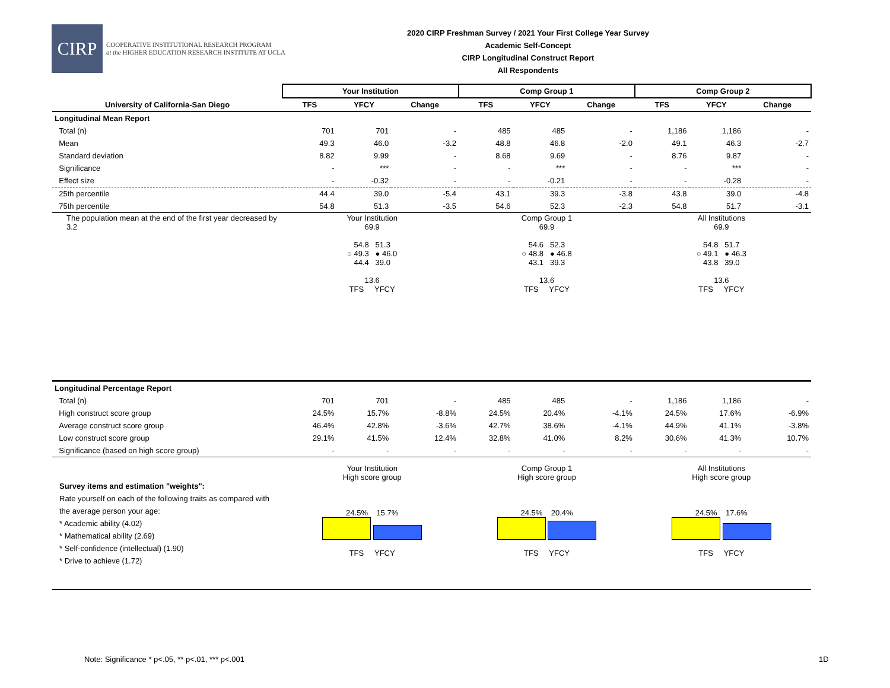CIRP
COOPERATIVE INSTITUTIONAL RESEARCH PROGRAM
at the HIGHER EDUCATION RESEARCH INSTITUTE AT UCLA
2020 CIRP Freshman Survey / 2021 Your First College Year Survey
Academic Self-Concept
CIRP Longitudinal Construct Report
All Respondents
| | Your Institution | | | Comp Group 1 | | | Comp Group 2 | | |
| --- | --- | --- | --- | --- | --- | --- | --- | --- | --- |
| University of California-San Diego | TFS | YFCY | Change | TFS | YFCY | Change | TFS | YFCY | Change |
| Longitudinal Mean Report | | | | | | | | | |
| Total (n) | 701 | 701 | - | 485 | 485 | - | 1,186 | 1,186 | - |
| Mean | 49.3 | 46.0 | -3.2 | 48.8 | 46.8 | -2.0 | 49.1 | 46.3 | -2.7 |
| Standard deviation | 8.82 | 9.99 | - | 8.68 | 9.69 | - | 8.76 | 9.87 | - |
| Significance | - | *** | - | - | *** | - | - | *** | - |
| Effect size | - | -0.32 | - | - | -0.21 | - | - | -0.28 | - |
| 25th percentile | 44.4 | 39.0 | -5.4 | 43.1 | 39.3 | -3.8 | 43.8 | 39.0 | -4.8 |
| 75th percentile | 54.8 | 51.3 | -3.5 | 54.6 | 52.3 | -2.3 | 54.8 | 51.7 | -3.1 |
| The population mean at the end of the first year decreased by 3.2 | Your Institution 69.9 54.8 51.3 ○ 49.3 ● 46.0 44.4 39.0 13.6 TFS YFCY Comp Group 1 69.9 54.6 52.3 ○ 48.8 ● 46.8 43.1 39.3 13.6 TFS YFCY All Institutions 69.9 54.8 51.7 ○ 49.1 ● 46.3 43.8 39.0 13.6 TFS YFCY | | | | | | | | |
| Longitudinal Percentage Report | | | | | | | | | |
| Total (n) | 701 | 701 | - | 485 | 485 | - | 1,186 | 1,186 | - |
| High construct score group | 24.5% | 15.7% | -8.8% | 24.5% | 20.4% | -4.1% | 24.5% | 17.6% | -6.9% |
| Average construct score group | 46.4% | 42.8% | -3.6% | 42.7% | 38.6% | -4.1% | 44.9% | 41.1% | -3.8% |
| Low construct score group | 29.1% | 41.5% | 12.4% | 32.8% | 41.0% | 8.2% | 30.6% | 41.3% | 10.7% |
| Significance (based on high score group) | - | - | - | - | - | - | - | - | - |
| Survey items and estimation "weights": Rate yourself on each of the following traits as compared with the average person your age: * Academic ability (4.02) * Mathematical ability (2.69) * Self-confidence (intellectual) (1.90) * Drive to achieve (1.72) | Your Institution High score group 24.5% 15.7% TFS YFCY Comp Group 1 High score group 24.5% 20.4% TFS YFCY All Institutions High score group 24.5% 17.6% TFS YFCY | | | | | | | | |
Note: Significance * p<.05, ** p<.01, *** p<.001
1D